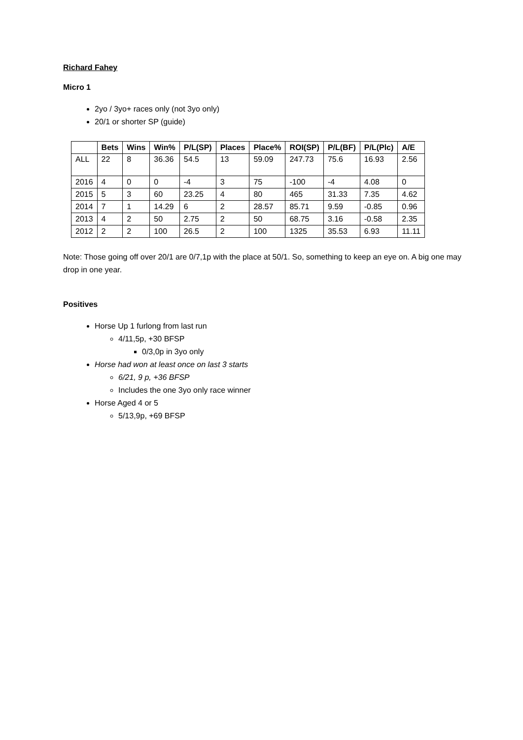Richard Fahey
Micro 1
2yo / 3yo+ races only (not 3yo only)
20/1 or shorter SP (guide)
| | Bets | Wins | Win% | P/L(SP) | Places | Place% | ROI(SP) | P/L(BF) | P/L(Plc) | A/E |
| --- | --- | --- | --- | --- | --- | --- | --- | --- | --- | --- |
| ALL | 22 | 8 | 36.36 | 54.5 | 13 | 59.09 | 247.73 | 75.6 | 16.93 | 2.56 |
| 2016 | 4 | 0 | 0 | -4 | 3 | 75 | -100 | -4 | 4.08 | 0 |
| 2015 | 5 | 3 | 60 | 23.25 | 4 | 80 | 465 | 31.33 | 7.35 | 4.62 |
| 2014 | 7 | 1 | 14.29 | 6 | 2 | 28.57 | 85.71 | 9.59 | -0.85 | 0.96 |
| 2013 | 4 | 2 | 50 | 2.75 | 2 | 50 | 68.75 | 3.16 | -0.58 | 2.35 |
| 2012 | 2 | 2 | 100 | 26.5 | 2 | 100 | 1325 | 35.53 | 6.93 | 11.11 |
Note: Those going off over 20/1 are 0/7,1p with the place at 50/1. So, something to keep an eye on. A big one may drop in one year.
Positives
Horse Up 1 furlong from last run
4/11,5p, +30 BFSP
0/3,0p in 3yo only
Horse had won at least once on last 3 starts
6/21, 9 p, +36 BFSP
Includes the one 3yo only race winner
Horse Aged 4 or 5
5/13,9p, +69 BFSP